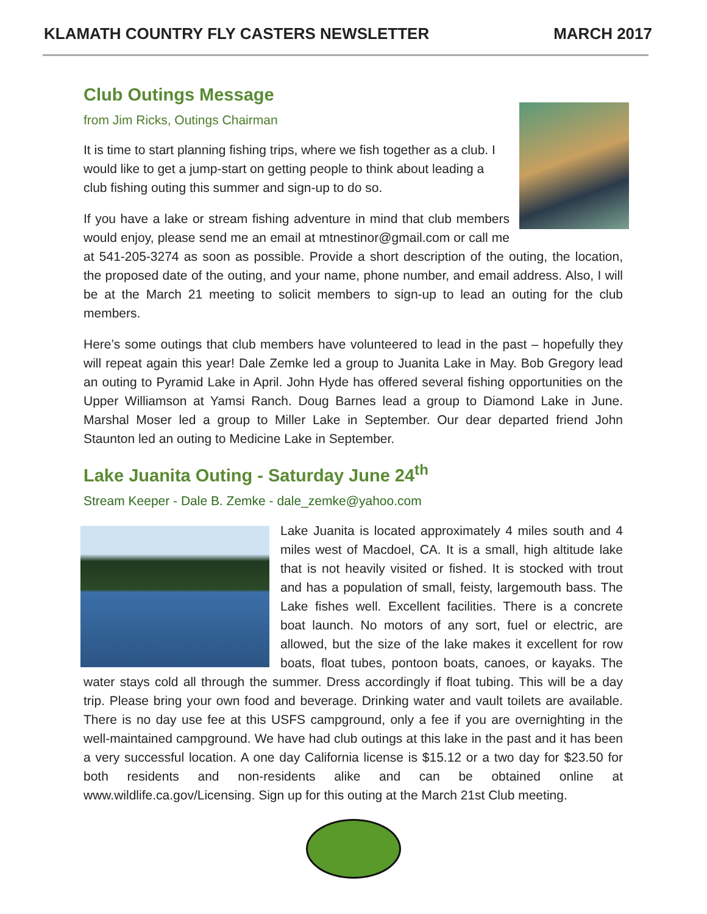KLAMATH COUNTRY FLY CASTERS NEWSLETTER MARCH 2017
Club Outings Message
from Jim Ricks, Outings Chairman
It is time to start planning fishing trips, where we fish together as a club. I would like to get a jump-start on getting people to think about leading a club fishing outing this summer and sign-up to do so.
If you have a lake or stream fishing adventure in mind that club members would enjoy, please send me an email at mtnestinor@gmail.com or call me at 541-205-3274 as soon as possible. Provide a short description of the outing, the location, the proposed date of the outing, and your name, phone number, and email address. Also, I will be at the March 21 meeting to solicit members to sign-up to lead an outing for the club members.
Here’s some outings that club members have volunteered to lead in the past – hopefully they will repeat again this year! Dale Zemke led a group to Juanita Lake in May. Bob Gregory lead an outing to Pyramid Lake in April. John Hyde has offered several fishing opportunities on the Upper Williamson at Yamsi Ranch. Doug Barnes lead a group to Diamond Lake in June. Marshal Moser led a group to Miller Lake in September. Our dear departed friend John Staunton led an outing to Medicine Lake in September.
Lake Juanita Outing - Saturday June 24<sup>th</sup>
Stream Keeper - Dale B. Zemke - dale_zemke@yahoo.com
Lake Juanita is located approximately 4 miles south and 4 miles west of Macdoel, CA. It is a small, high altitude lake that is not heavily visited or fished. It is stocked with trout and has a population of small, feisty, largemouth bass. The Lake fishes well. Excellent facilities. There is a concrete boat launch. No motors of any sort, fuel or electric, are allowed, but the size of the lake makes it excellent for row boats, float tubes, pontoon boats, canoes, or kayaks. The water stays cold all through the summer. Dress accordingly if float tubing. This will be a day trip. Please bring your own food and beverage. Drinking water and vault toilets are available. There is no day use fee at this USFS campground, only a fee if you are overnighting in the well-maintained campground. We have had club outings at this lake in the past and it has been a very successful location. A one day California license is $15.12 or a two day for $23.50 for both residents and non-residents alike and can be obtained online at www.wildlife.ca.gov/Licensing. Sign up for this outing at the March 21st Club meeting.